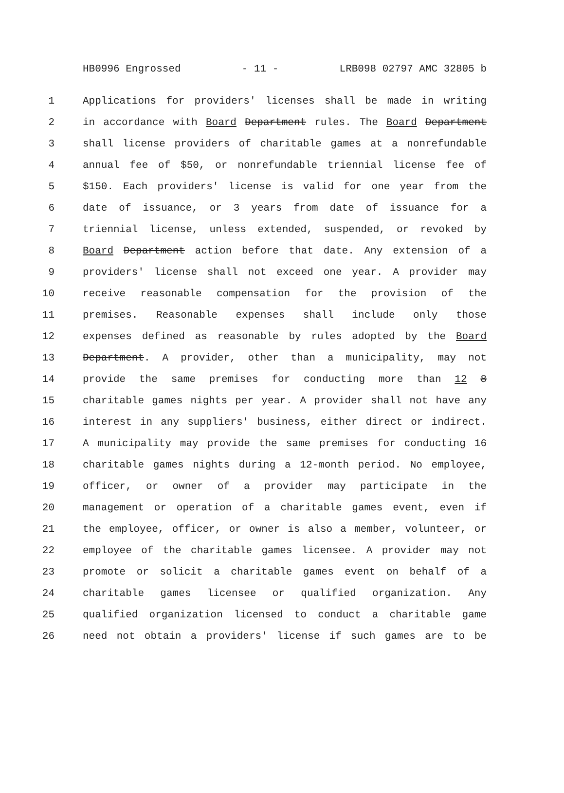HB0996 Engrossed - 11 - LRB098 02797 AMC 32805 b
1 Applications for providers' licenses shall be made in writing
2 in accordance with Board Department rules. The Board Department
3 shall license providers of charitable games at a nonrefundable
4 annual fee of $50, or nonrefundable triennial license fee of
5 $150. Each providers' license is valid for one year from the
6 date of issuance, or 3 years from date of issuance for a
7 triennial license, unless extended, suspended, or revoked by
8 Board Department action before that date. Any extension of a
9 providers' license shall not exceed one year. A provider may
10 receive reasonable compensation for the provision of the
11 premises. Reasonable expenses shall include only those
12 expenses defined as reasonable by rules adopted by the Board
13 Department. A provider, other than a municipality, may not
14 provide the same premises for conducting more than 12 8
15 charitable games nights per year. A provider shall not have any
16 interest in any suppliers' business, either direct or indirect.
17 A municipality may provide the same premises for conducting 16
18 charitable games nights during a 12-month period. No employee,
19 officer, or owner of a provider may participate in the
20 management or operation of a charitable games event, even if
21 the employee, officer, or owner is also a member, volunteer, or
22 employee of the charitable games licensee. A provider may not
23 promote or solicit a charitable games event on behalf of a
24 charitable games licensee or qualified organization. Any
25 qualified organization licensed to conduct a charitable game
26 need not obtain a providers' license if such games are to be